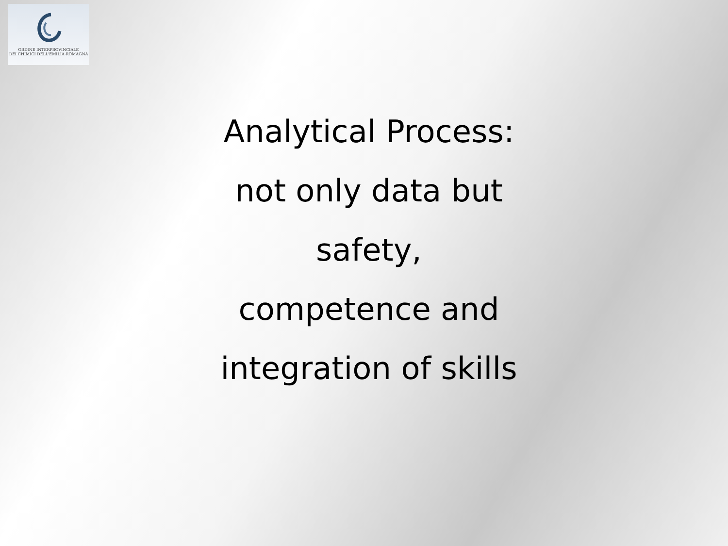ORDINE INTERPROVINCIALE
DEI CHIMICI DELL'EMILIA-ROMAGNA
Analytical Process:
not only data but
safety,
competence and
integration of skills